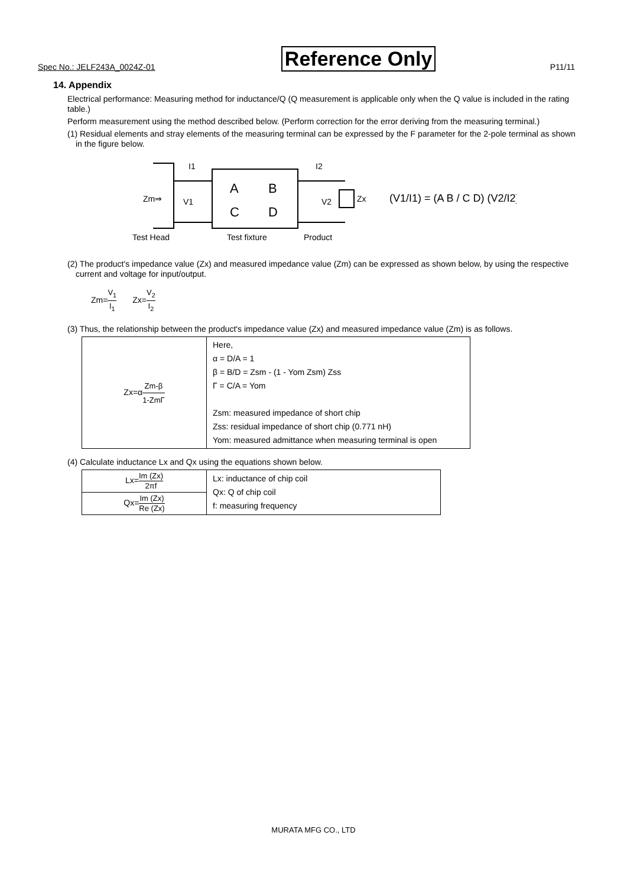Spec No.: JELF243A_0024Z-01 Reference Only P11/11
14. Appendix
Electrical performance: Measuring method for inductance/Q (Q measurement is applicable only when the Q value is included in the rating table.)
Perform measurement using the method described below. (Perform correction for the error deriving from the measuring terminal.)
(1) Residual elements and stray elements of the measuring terminal can be expressed by the F parameter for the 2-pole terminal as shown in the figure below.
Zm⇒
V1
I1
I2
V2
Zx
A
B
C
D
Test Head
Test fixture
Product
(V1/I1) = (A B / C D) (V2/I2)
(2) The product's impedance value (Zx) and measured impedance value (Zm) can be expressed as shown below, by using the respective current and voltage for input/output.
Zm=V<sub>1</sub> I<sub>1</sub> Zx=V<sub>2</sub> I<sub>2</sub>
(3) Thus, the relationship between the product's impedance value (Zx) and measured impedance value (Zm) is as follows.
| Zx=α Zm-β 1-ZmΓ | Here, α = D/A = 1 β = B/D = Zsm - (1 - Yom Zsm) Zss Γ = C/A = Yom Zsm: measured impedance of short chip Zss: residual impedance of short chip (0.771 nH) Yom: measured admittance when measuring terminal is open |
(4) Calculate inductance Lx and Qx using the equations shown below.
| Lx= Im (Zx) 2πf | Lx: inductance of chip coil Qx: Q of chip coil f: measuring frequency |
| Qx= Im (Zx) Re (Zx) | |
MURATA MFG CO., LTD